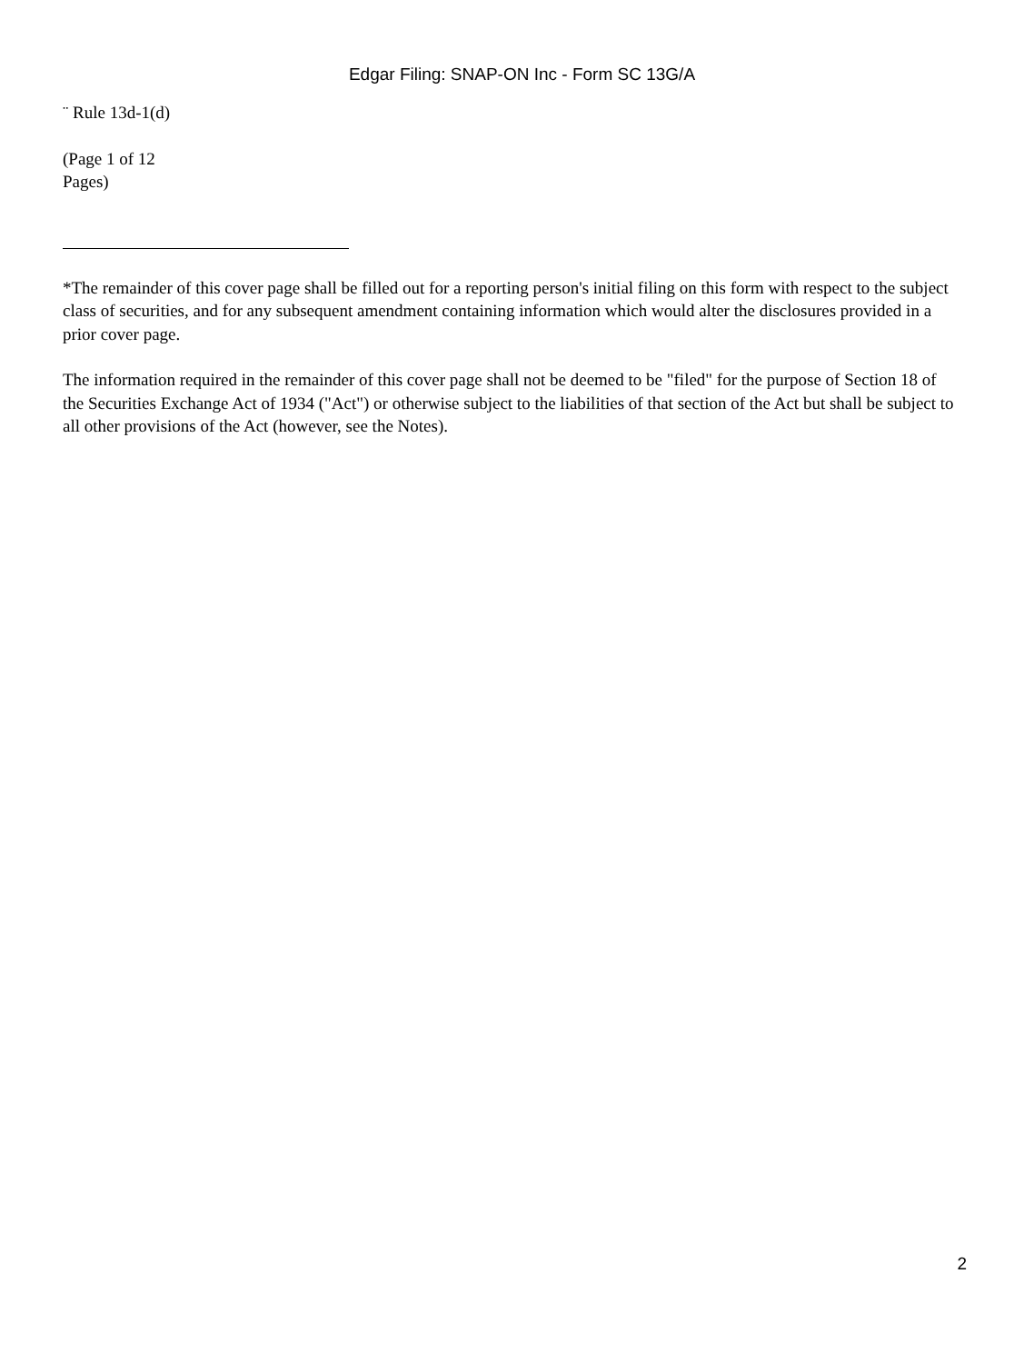Edgar Filing: SNAP-ON Inc - Form SC 13G/A
¨ Rule 13d-1(d)
(Page 1 of 12
Pages)
*The remainder of this cover page shall be filled out for a reporting person's initial filing on this form with respect to the subject class of securities, and for any subsequent amendment containing information which would alter the disclosures provided in a prior cover page.
The information required in the remainder of this cover page shall not be deemed to be "filed" for the purpose of Section 18 of the Securities Exchange Act of 1934 ("Act") or otherwise subject to the liabilities of that section of the Act but shall be subject to all other provisions of the Act (however, see the Notes).
2